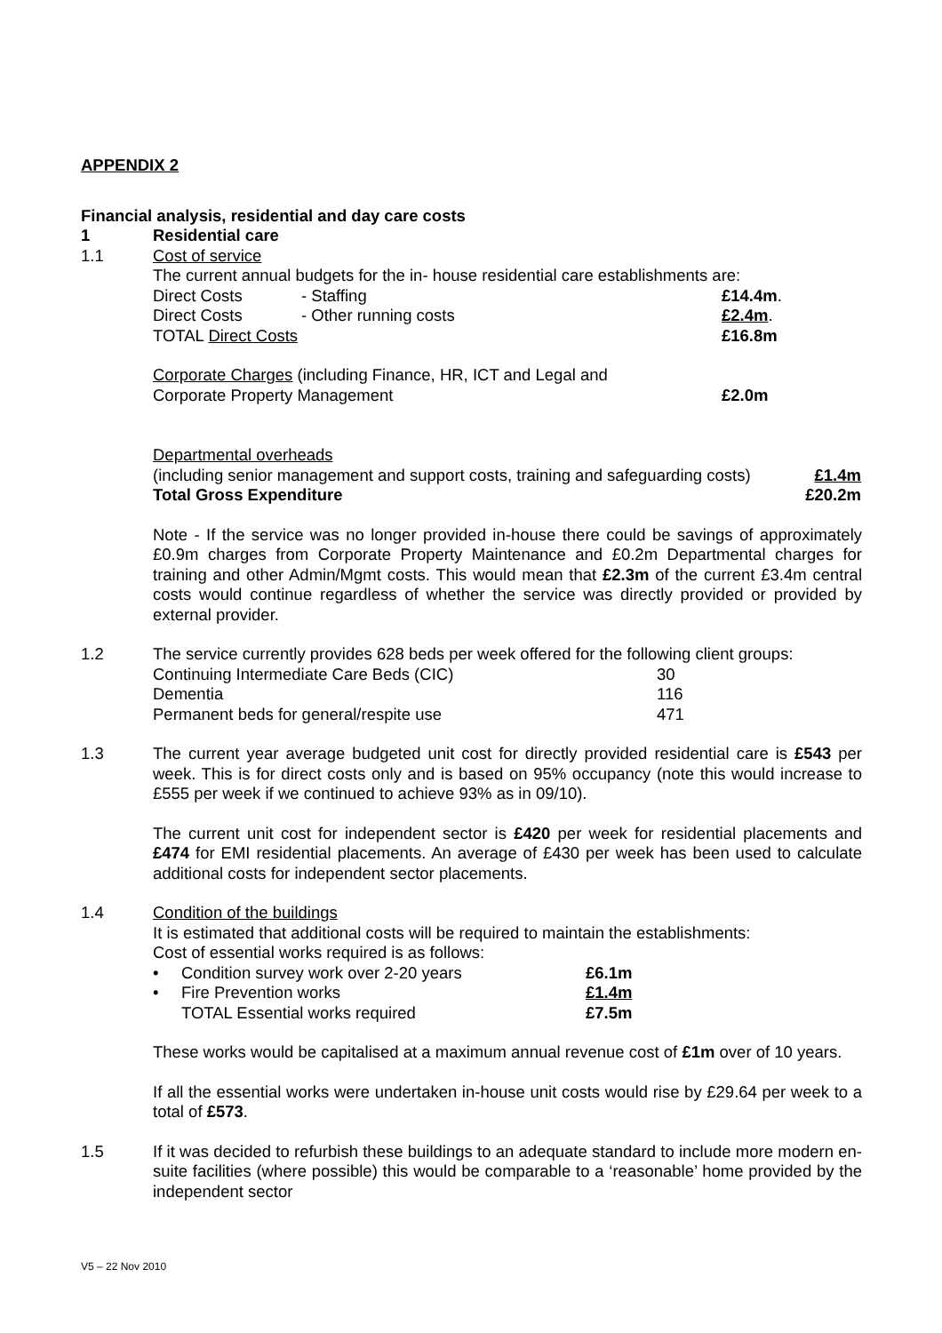APPENDIX 2
Financial analysis, residential and day care costs
1 Residential care
1.1 Cost of service
The current annual budgets for the in- house residential care establishments are:
| Direct Costs | - Staffing | £14.4m . |
| Direct Costs | - Other running costs | £2.4m . |
| TOTAL Direct Costs | | £16.8m |
| Corporate Charges (including Finance, HR, ICT and Legal and Corporate Property Management | £2.0m |
Departmental overheads
| (including senior management and support costs, training and safeguarding costs) | £1.4m |
| Total Gross Expenditure | £20.2m |
Note - If the service was no longer provided in-house there could be savings of approximately £0.9m charges from Corporate Property Maintenance and £0.2m Departmental charges for training and other Admin/Mgmt costs. This would mean that £2.3m of the current £3.4m central costs would continue regardless of whether the service was directly provided or provided by external provider.
1.2 The service currently provides 628 beds per week offered for the following client groups:
| Continuing Intermediate Care Beds (CIC) | 30 |
| Dementia | 116 |
| Permanent beds for general/respite use | 471 |
1.3 The current year average budgeted unit cost for directly provided residential care is £543 per week. This is for direct costs only and is based on 95% occupancy (note this would increase to £555 per week if we continued to achieve 93% as in 09/10).
The current unit cost for independent sector is £420 per week for residential placements and £474 for EMI residential placements. An average of £430 per week has been used to calculate additional costs for independent sector placements.
1.4 Condition of the buildings
It is estimated that additional costs will be required to maintain the establishments:
Cost of essential works required is as follows:
| • | Condition survey work over 2-20 years | £6.1m |
| • | Fire Prevention works | £1.4m |
| | TOTAL Essential works required | £7.5m |
These works would be capitalised at a maximum annual revenue cost of £1m over of 10 years.
If all the essential works were undertaken in-house unit costs would rise by £29.64 per week to a total of £573.
1.5 If it was decided to refurbish these buildings to an adequate standard to include more modern en-suite facilities (where possible) this would be comparable to a ‘reasonable’ home provided by the independent sector
V5 – 22 Nov 2010